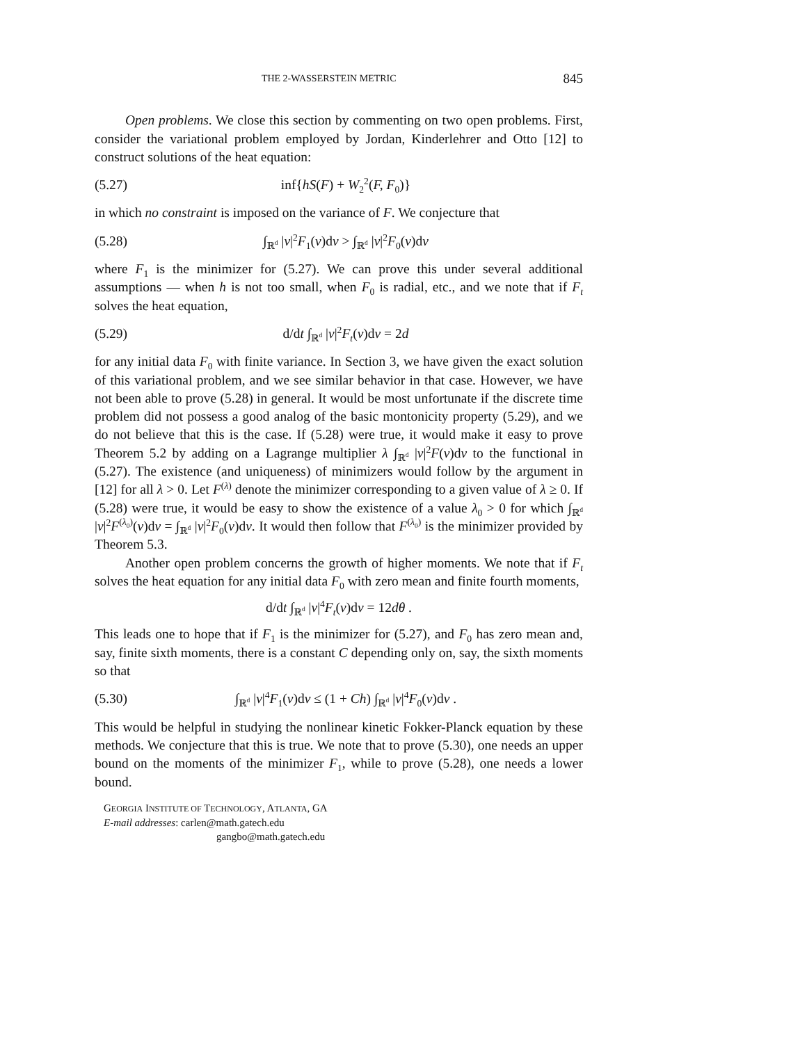THE 2-WASSERSTEIN METRIC 845
Open problems. We close this section by commenting on two open problems. First, consider the variational problem employed by Jordan, Kinderlehrer and Otto [12] to construct solutions of the heat equation:
(5.27) inf{hS(F) + W<sub>2</sub><sup>2</sup>(F, F<sub>0</sub>)}
in which no constraint is imposed on the variance of F. We conjecture that
(5.28) ∫<sub>ℝ<sup>d</sup></sub> |v|<sup>2</sup>F<sub>1</sub>(v)dv > ∫<sub>ℝ<sup>d</sup></sub> |v|<sup>2</sup>F<sub>0</sub>(v)dv
where F<sub>1</sub> is the minimizer for (5.27). We can prove this under several additional assumptions — when h is not too small, when F<sub>0</sub> is radial, etc., and we note that if F<sub>t</sub> solves the heat equation,
(5.29) d/dt ∫<sub>ℝ<sup>d</sup></sub> |v|<sup>2</sup>F<sub>t</sub>(v)dv = 2d
for any initial data F<sub>0</sub> with finite variance. In Section 3, we have given the exact solution of this variational problem, and we see similar behavior in that case. However, we have not been able to prove (5.28) in general. It would be most unfortunate if the discrete time problem did not possess a good analog of the basic montonicity property (5.29), and we do not believe that this is the case. If (5.28) were true, it would make it easy to prove Theorem 5.2 by adding on a Lagrange multiplier λ ∫<sub>ℝ<sup>d</sup></sub> |v|<sup>2</sup>F(v)dv to the functional in (5.27). The existence (and uniqueness) of minimizers would follow by the argument in [12] for all λ > 0. Let F<sup>(λ)</sup> denote the minimizer corresponding to a given value of λ ≥ 0. If (5.28) were true, it would be easy to show the existence of a value λ<sub>0</sub> > 0 for which ∫<sub>ℝ<sup>d</sup></sub> |v|<sup>2</sup>F<sup>(λ<sub>0</sub>)</sup>(v)dv = ∫<sub>ℝ<sup>d</sup></sub> |v|<sup>2</sup>F<sub>0</sub>(v)dv. It would then follow that F<sup>(λ<sub>0</sub>)</sup> is the minimizer provided by Theorem 5.3.
Another open problem concerns the growth of higher moments. We note that if F<sub>t</sub> solves the heat equation for any initial data F<sub>0</sub> with zero mean and finite fourth moments,
d/dt ∫<sub>ℝ<sup>d</sup></sub> |v|<sup>4</sup>F<sub>t</sub>(v)dv = 12dθ .
This leads one to hope that if F<sub>1</sub> is the minimizer for (5.27), and F<sub>0</sub> has zero mean and, say, finite sixth moments, there is a constant C depending only on, say, the sixth moments so that
(5.30) ∫<sub>ℝ<sup>d</sup></sub> |v|<sup>4</sup>F<sub>1</sub>(v)dv ≤ (1 + Ch) ∫<sub>ℝ<sup>d</sup></sub> |v|<sup>4</sup>F<sub>0</sub>(v)dv .
This would be helpful in studying the nonlinear kinetic Fokker-Planck equation by these methods. We conjecture that this is true. We note that to prove (5.30), one needs an upper bound on the moments of the minimizer F<sub>1</sub>, while to prove (5.28), one needs a lower bound.
GEORGIA INSTITUTE OF TECHNOLOGY, ATLANTA, GA
E-mail addresses: carlen@math.gatech.edu
gangbo@math.gatech.edu